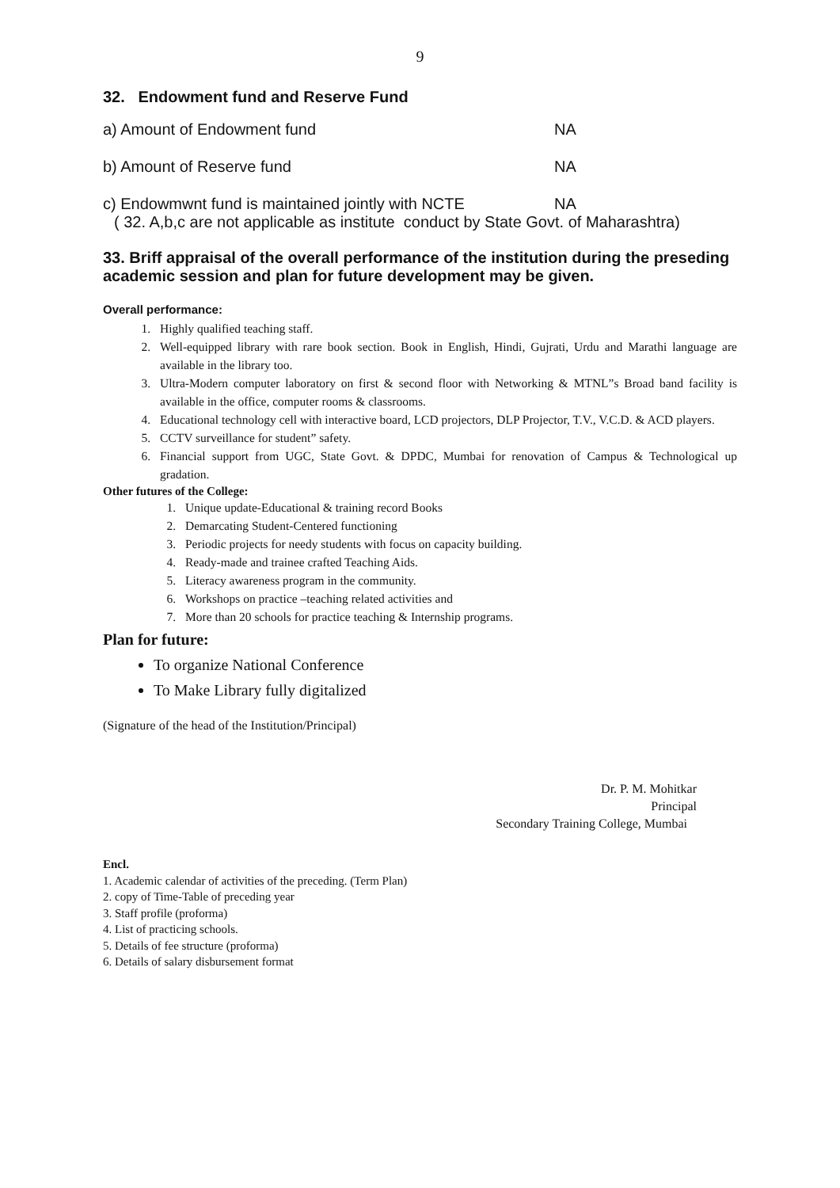9
32. Endowment fund and Reserve Fund
a) Amount of Endowment fund NA
b) Amount of Reserve fund NA
c) Endowmwnt fund is maintained jointly with NCTE NA
( 32. A,b,c are not applicable as institute conduct by State Govt. of Maharashtra)
33. Briff appraisal of the overall performance of the institution during the preseding academic session and plan for future development may be given.
Overall performance:
1. Highly qualified teaching staff.
2. Well-equipped library with rare book section. Book in English, Hindi, Gujrati, Urdu and Marathi language are available in the library too.
3. Ultra-Modern computer laboratory on first & second floor with Networking & MTNL”s Broad band facility is available in the office, computer rooms & classrooms.
4. Educational technology cell with interactive board, LCD projectors, DLP Projector, T.V., V.C.D. & ACD players.
5. CCTV surveillance for student” safety.
6. Financial support from UGC, State Govt. & DPDC, Mumbai for renovation of Campus & Technological up gradation.
Other futures of the College:
1. Unique update-Educational & training record Books
2. Demarcating Student-Centered functioning
3. Periodic projects for needy students with focus on capacity building.
4. Ready-made and trainee crafted Teaching Aids.
5. Literacy awareness program in the community.
6. Workshops on practice –teaching related activities and
7. More than 20 schools for practice teaching & Internship programs.
Plan for future:
To organize National Conference
To Make Library fully digitalized
(Signature of the head of the Institution/Principal)
Dr. P. M. Mohitkar
Principal
Secondary Training College, Mumbai
Encl.
1. Academic calendar of activities of the preceding. (Term Plan)
2. copy of Time-Table of preceding year
3. Staff profile (proforma)
4. List of practicing schools.
5. Details of fee structure (proforma)
6. Details of salary disbursement format